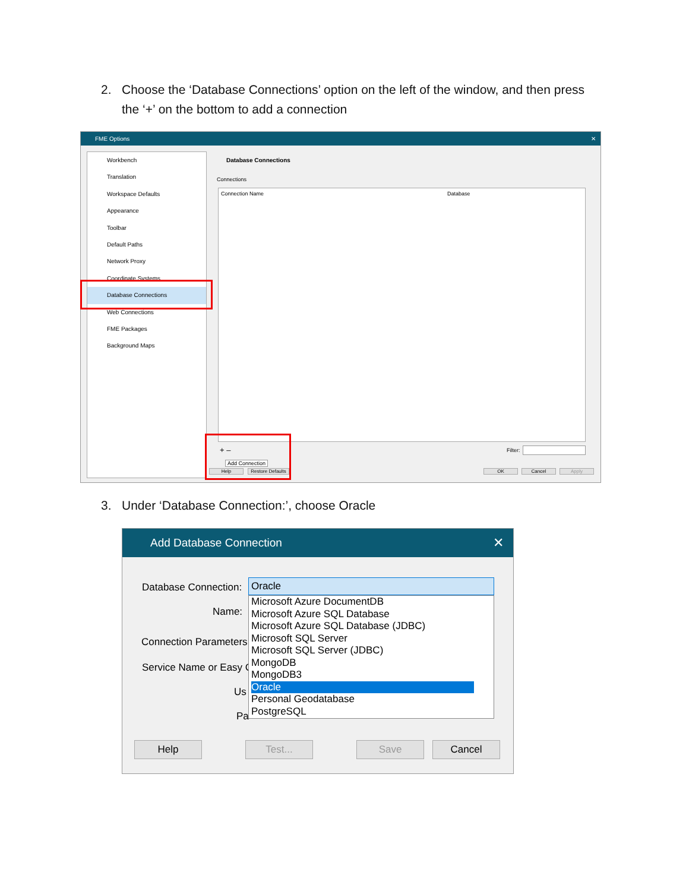2. Choose the ‘Database Connections’ option on the left of the window, and then press
the ‘+’ on the bottom to add a connection
FME Options ✕
Workbench
Translation
Workspace Defaults
Appearance
Toolbar
Default Paths
Network Proxy
Coordinate Systems
Database Connections
Web Connections
FME Packages
Background Maps
Database Connections
Connections
Connection Name Database
+ –
Add Connection
Filter:
Help
Restore Defaults
OK Cancel Apply
3. Under ‘Database Connection:’, choose Oracle
Add Database Connection ✕
Database Connection:
Name:
Connection Parameters
Service Name or Easy C
Us
Pa
Oracle
Microsoft Azure DocumentDB
Microsoft Azure SQL Database
Microsoft Azure SQL Database (JDBC)
Microsoft SQL Server
Microsoft SQL Server (JDBC)
MongoDB
MongoDB3
Oracle
Personal Geodatabase
PostgreSQL
Help Test... Save Cancel